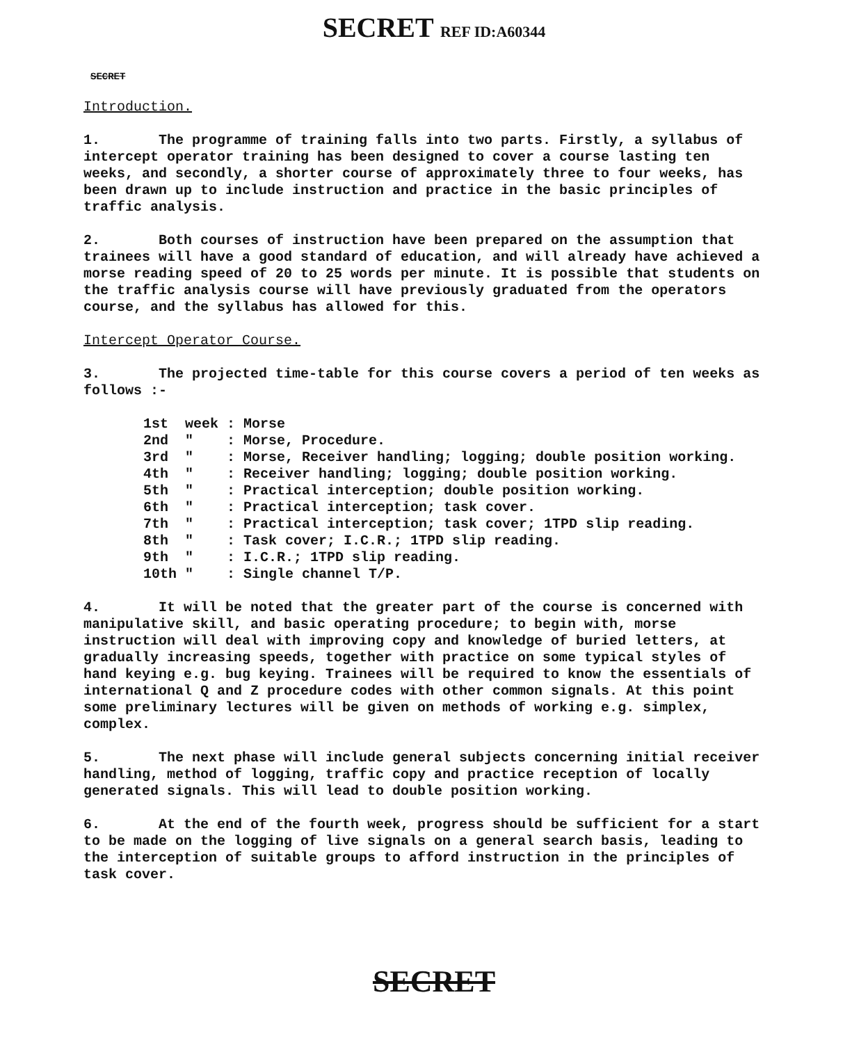SECRET REF ID:A60344
SECRET
Introduction.
1. The programme of training falls into two parts. Firstly, a syllabus of intercept operator training has been designed to cover a course lasting ten weeks, and secondly, a shorter course of approximately three to four weeks, has been drawn up to include instruction and practice in the basic principles of traffic analysis.
2. Both courses of instruction have been prepared on the assumption that trainees will have a good standard of education, and will already have achieved a morse reading speed of 20 to 25 words per minute. It is possible that students on the traffic analysis course will have previously graduated from the operators course, and the syllabus has allowed for this.
Intercept Operator Course.
3. The projected time-table for this course covers a period of ten weeks as follows :-
| 1st | week | : | Morse |
| 2nd | " | : | Morse, Procedure. |
| 3rd | " | : | Morse, Receiver handling; logging; double position working. |
| 4th | " | : | Receiver handling; logging; double position working. |
| 5th | " | : | Practical interception; double position working. |
| 6th | " | : | Practical interception; task cover. |
| 7th | " | : | Practical interception; task cover; 1TPD slip reading. |
| 8th | " | : | Task cover; I.C.R.; 1TPD slip reading. |
| 9th | " | : | I.C.R.; 1TPD slip reading. |
| 10th | " | : | Single channel T/P. |
4. It will be noted that the greater part of the course is concerned with manipulative skill, and basic operating procedure; to begin with, morse instruction will deal with improving copy and knowledge of buried letters, at gradually increasing speeds, together with practice on some typical styles of hand keying e.g. bug keying. Trainees will be required to know the essentials of international Q and Z procedure codes with other common signals. At this point some preliminary lectures will be given on methods of working e.g. simplex, complex.
5. The next phase will include general subjects concerning initial receiver handling, method of logging, traffic copy and practice reception of locally generated signals. This will lead to double position working.
6. At the end of the fourth week, progress should be sufficient for a start to be made on the logging of live signals on a general search basis, leading to the interception of suitable groups to afford instruction in the principles of task cover.
SECRET